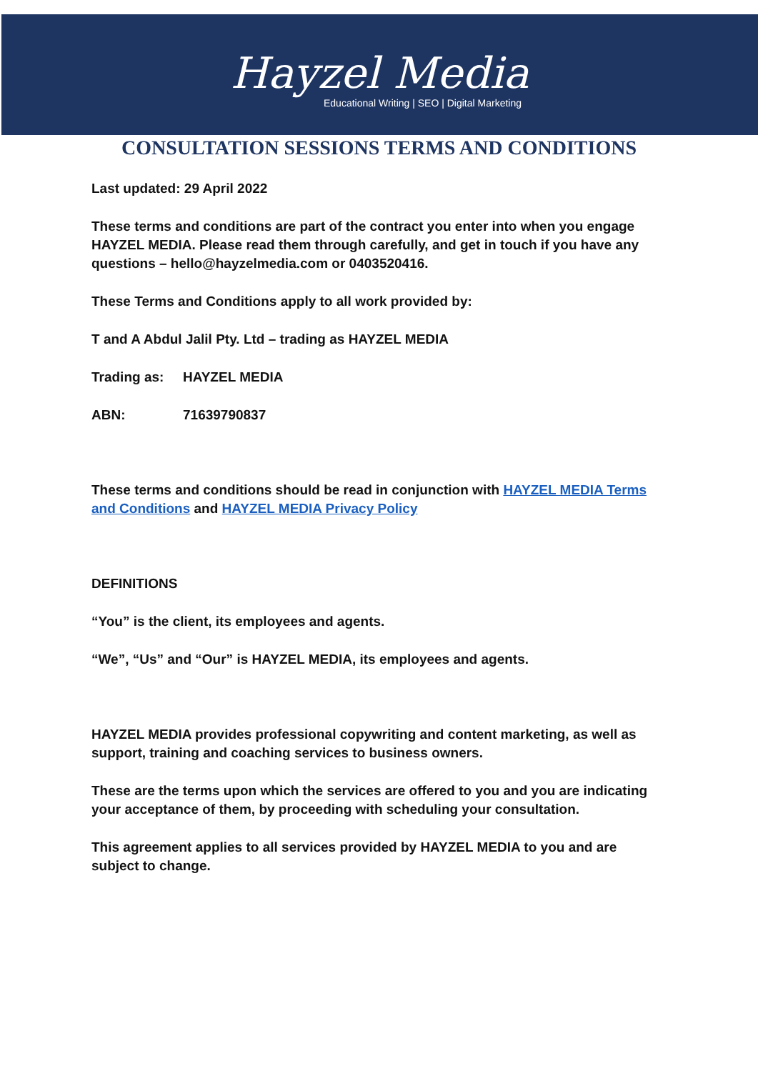Hayzel Media
Educational Writing | SEO | Digital Marketing
CONSULTATION SESSIONS TERMS AND CONDITIONS
Last updated: 29 April 2022
These terms and conditions are part of the contract you enter into when you engage HAYZEL MEDIA. Please read them through carefully, and get in touch if you have any questions – hello@hayzelmedia.com or 0403520416.
These Terms and Conditions apply to all work provided by:
T and A Abdul Jalil Pty. Ltd – trading as HAYZEL MEDIA
Trading as: HAYZEL MEDIA
ABN: 71639790837
These terms and conditions should be read in conjunction with HAYZEL MEDIA Terms and Conditions and HAYZEL MEDIA Privacy Policy
DEFINITIONS
“You” is the client, its employees and agents.
“We”, “Us” and “Our” is HAYZEL MEDIA, its employees and agents.
HAYZEL MEDIA provides professional copywriting and content marketing, as well as support, training and coaching services to business owners.
These are the terms upon which the services are offered to you and you are indicating your acceptance of them, by proceeding with scheduling your consultation.
This agreement applies to all services provided by HAYZEL MEDIA to you and are subject to change.